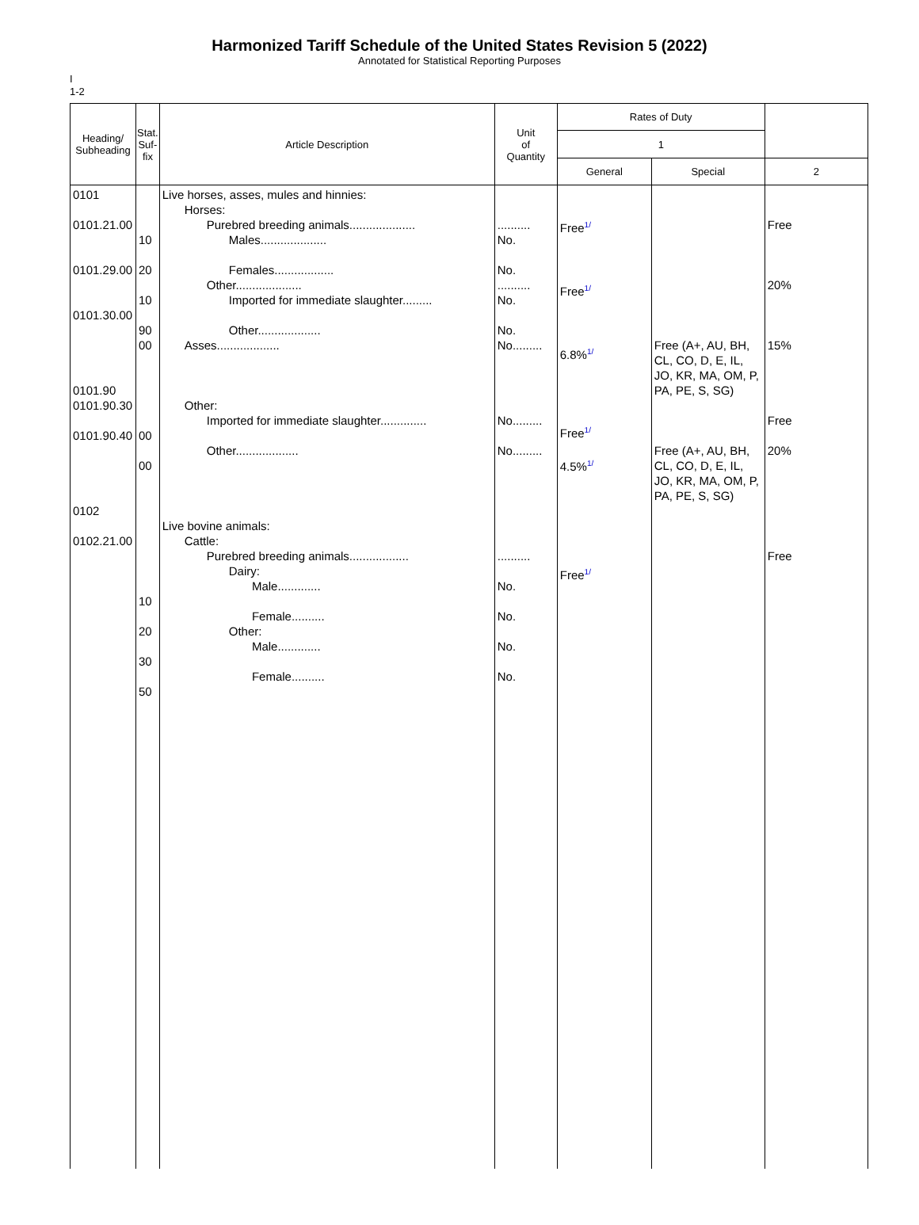Harmonized Tariff Schedule of the United States Revision 5 (2022)
Annotated for Statistical Reporting Purposes
I
1-2
| Heading/ Subheading | Stat. Suf- fix | Article Description | Unit of Quantity | Rates of Duty | | |
| --- | --- | --- | --- | --- | --- | --- |
| | | | | 1 | | |
| | | | | General | Special | 2 |
| 0101 0101.21.00 0101.29.00 0101.30.00 0101.90 0101.90.30 0101.90.40 0102 0102.21.00 | 10 20 10 90 00 00 00 10 20 30 50 | Live horses, asses, mules and hinnies: Horses: Purebred breeding animals.................... Males.................... Females.................. Other.................... Imported for immediate slaughter......... Other................... Asses................... Other: Imported for immediate slaughter.............. Other................... Live bovine animals: Cattle: Purebred breeding animals.................. Dairy: Male............. Female.......... Other: Male............. Female.......... | .......... No. No. .......... No. No. No......... No......... No......... .......... No. No. No. No. | Free 1/ Free 1/ 6.8% 1/ Free 1/ 4.5% 1/ Free 1/ | Free (A+, AU, BH, CL, CO, D, E, IL, JO, KR, MA, OM, P, PA, PE, S, SG) Free (A+, AU, BH, CL, CO, D, E, IL, JO, KR, MA, OM, P, PA, PE, S, SG) | Free 20% 15% Free 20% Free |